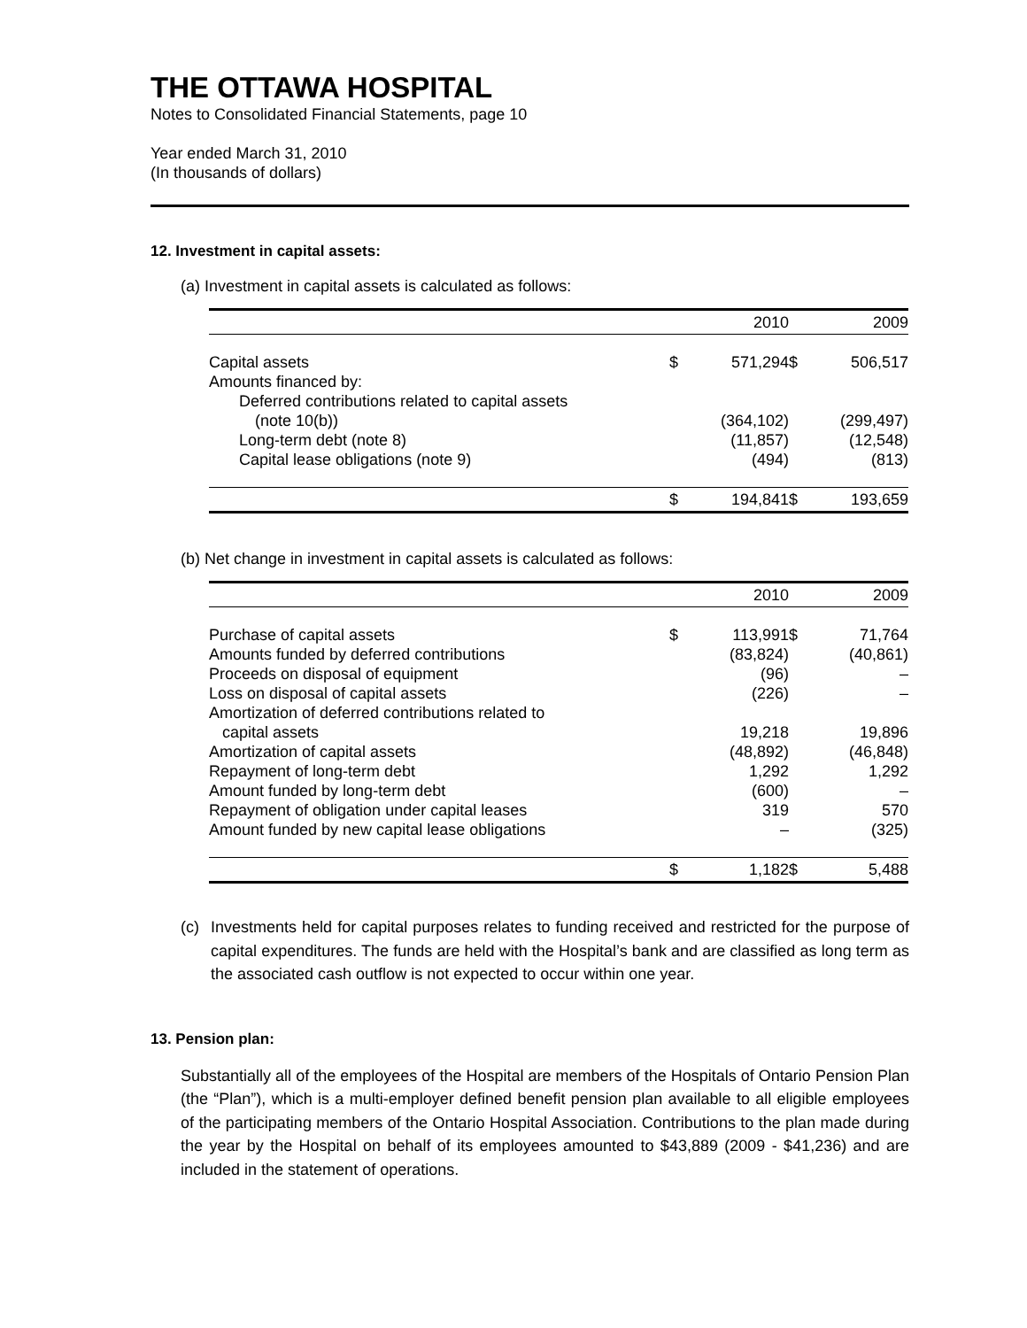THE OTTAWA HOSPITAL
Notes to Consolidated Financial Statements, page 10
Year ended March 31, 2010
(In thousands of dollars)
12. Investment in capital assets:
(a) Investment in capital assets is calculated as follows:
| | | 2010 | | 2009 |
| Capital assets | $ | 571,294 | $ | 506,517 |
| Amounts financed by: | | | | |
| Deferred contributions related to capital assets | | | | |
| (note 10(b)) | | (364,102) | | (299,497) |
| Long-term debt (note 8) | | (11,857) | | (12,548) |
| Capital lease obligations (note 9) | | (494) | | (813) |
| | $ | 194,841 | $ | 193,659 |
(b) Net change in investment in capital assets is calculated as follows:
| | | 2010 | | 2009 |
| Purchase of capital assets | $ | 113,991 | $ | 71,764 |
| Amounts funded by deferred contributions | | (83,824) | | (40,861) |
| Proceeds on disposal of equipment | | (96) | | – |
| Loss on disposal of capital assets | | (226) | | – |
| Amortization of deferred contributions related to capital assets | | 19,218 | | 19,896 |
| Amortization of capital assets | | (48,892) | | (46,848) |
| Repayment of long-term debt | | 1,292 | | 1,292 |
| Amount funded by long-term debt | | (600) | | – |
| Repayment of obligation under capital leases | | 319 | | 570 |
| Amount funded by new capital lease obligations | | – | | (325) |
| | $ | 1,182 | $ | 5,488 |
(c) Investments held for capital purposes relates to funding received and restricted for the purpose of capital expenditures. The funds are held with the Hospital’s bank and are classified as long term as the associated cash outflow is not expected to occur within one year.
13. Pension plan:
Substantially all of the employees of the Hospital are members of the Hospitals of Ontario Pension Plan (the “Plan”), which is a multi-employer defined benefit pension plan available to all eligible employees of the participating members of the Ontario Hospital Association. Contributions to the plan made during the year by the Hospital on behalf of its employees amounted to $43,889 (2009 - $41,236) and are included in the statement of operations.